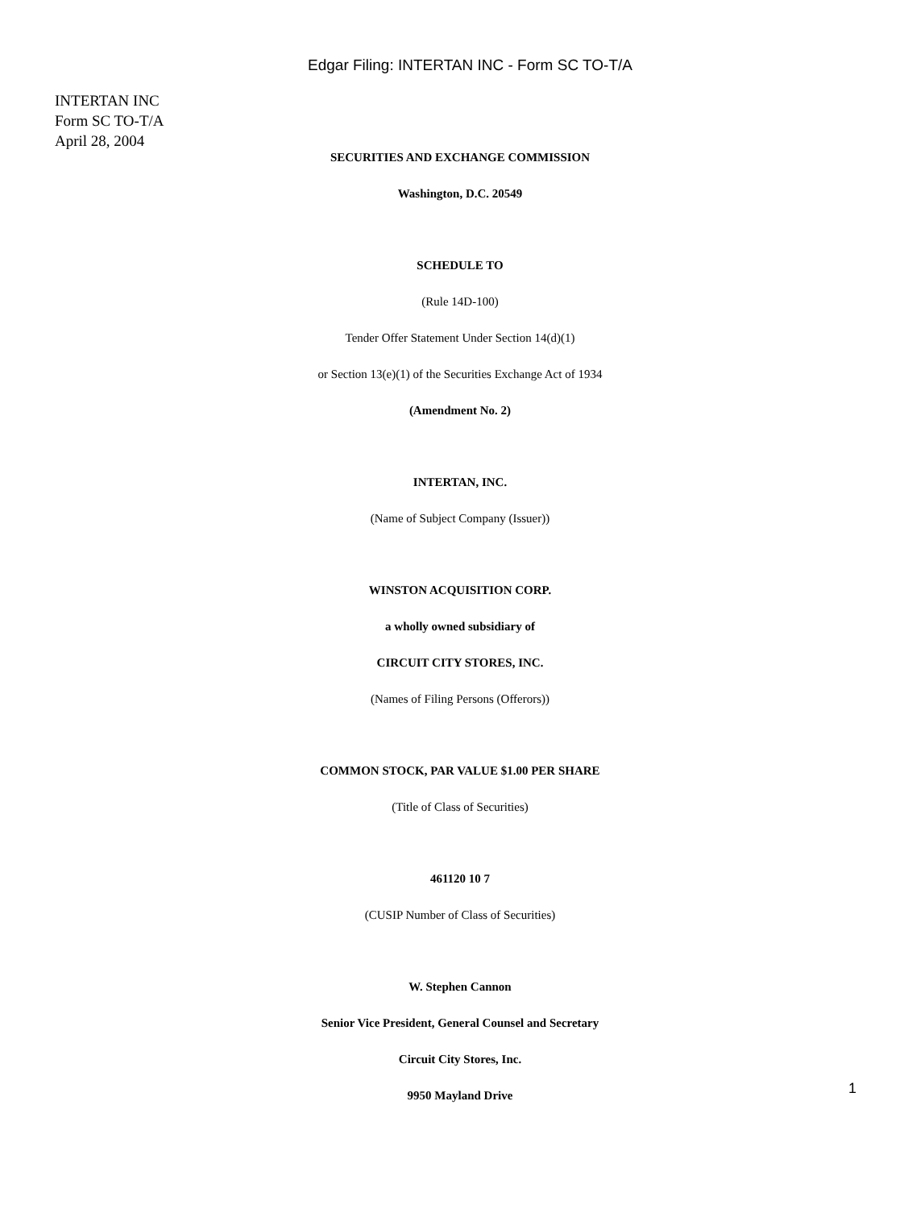Edgar Filing: INTERTAN INC - Form SC TO-T/A
INTERTAN INC
Form SC TO-T/A
April 28, 2004
SECURITIES AND EXCHANGE COMMISSION
Washington, D.C. 20549
SCHEDULE TO
(Rule 14D-100)
Tender Offer Statement Under Section 14(d)(1)
or Section 13(e)(1) of the Securities Exchange Act of 1934
(Amendment No. 2)
INTERTAN, INC.
(Name of Subject Company (Issuer))
WINSTON ACQUISITION CORP.
a wholly owned subsidiary of
CIRCUIT CITY STORES, INC.
(Names of Filing Persons (Offerors))
COMMON STOCK, PAR VALUE $1.00 PER SHARE
(Title of Class of Securities)
461120 10 7
(CUSIP Number of Class of Securities)
W. Stephen Cannon
Senior Vice President, General Counsel and Secretary
Circuit City Stores, Inc.
9950 Mayland Drive
1